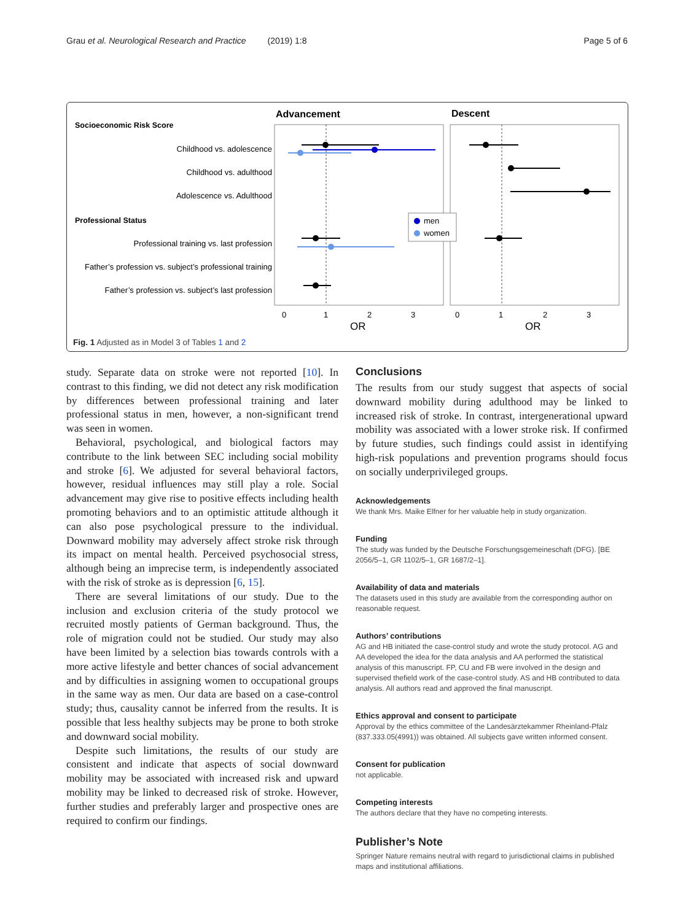Grau et al. Neurological Research and Practice (2019) 1:8 Page 5 of 6
Advancement
Descent
Socioeconomic Risk Score
Childhood vs. adolescence
Childhood vs. adulthood
Adolescence vs. Adulthood
Professional Status
Professional training vs. last profession
Father’s profession vs. subject’s professional training
Father’s profession vs. subject’s last profession
men
women
0
1
2
3
0
1
2
3
OR
OR
Fig. 1 Adjusted as in Model 3 of Tables 1 and 2
study. Separate data on stroke were not reported [10]. In contrast to this finding, we did not detect any risk modification by differences between professional training and later professional status in men, however, a non-significant trend was seen in women.
Behavioral, psychological, and biological factors may contribute to the link between SEC including social mobility and stroke [6]. We adjusted for several behavioral factors, however, residual influences may still play a role. Social advancement may give rise to positive effects including health promoting behaviors and to an optimistic attitude although it can also pose psychological pressure to the individual. Downward mobility may adversely affect stroke risk through its impact on mental health. Perceived psychosocial stress, although being an imprecise term, is independently associated with the risk of stroke as is depression [6, 15].
There are several limitations of our study. Due to the inclusion and exclusion criteria of the study protocol we recruited mostly patients of German background. Thus, the role of migration could not be studied. Our study may also have been limited by a selection bias towards controls with a more active lifestyle and better chances of social advancement and by difficulties in assigning women to occupational groups in the same way as men. Our data are based on a case-control study; thus, causality cannot be inferred from the results. It is possible that less healthy subjects may be prone to both stroke and downward social mobility.
Despite such limitations, the results of our study are consistent and indicate that aspects of social downward mobility may be associated with increased risk and upward mobility may be linked to decreased risk of stroke. However, further studies and preferably larger and prospective ones are required to confirm our findings.
Conclusions
The results from our study suggest that aspects of social downward mobility during adulthood may be linked to increased risk of stroke. In contrast, intergenerational upward mobility was associated with a lower stroke risk. If confirmed by future studies, such findings could assist in identifying high-risk populations and prevention programs should focus on socially underprivileged groups.
Acknowledgements
We thank Mrs. Maike Elfner for her valuable help in study organization.
Funding
The study was funded by the Deutsche Forschungsgemeineschaft (DFG). [BE 2056/5–1, GR 1102/5–1, GR 1687/2–1].
Availability of data and materials
The datasets used in this study are available from the corresponding author on reasonable request.
Authors’ contributions
AG and HB initiated the case-control study and wrote the study protocol. AG and AA developed the idea for the data analysis and AA performed the statistical analysis of this manuscript. FP, CU and FB were involved in the design and supervised thefield work of the case-control study. AS and HB contributed to data analysis. All authors read and approved the final manuscript.
Ethics approval and consent to participate
Approval by the ethics committee of the Landesärztekammer Rheinland-Pfalz (837.333.05(4991)) was obtained. All subjects gave written informed consent.
Consent for publication
not applicable.
Competing interests
The authors declare that they have no competing interests.
Publisher’s Note
Springer Nature remains neutral with regard to jurisdictional claims in published maps and institutional affiliations.